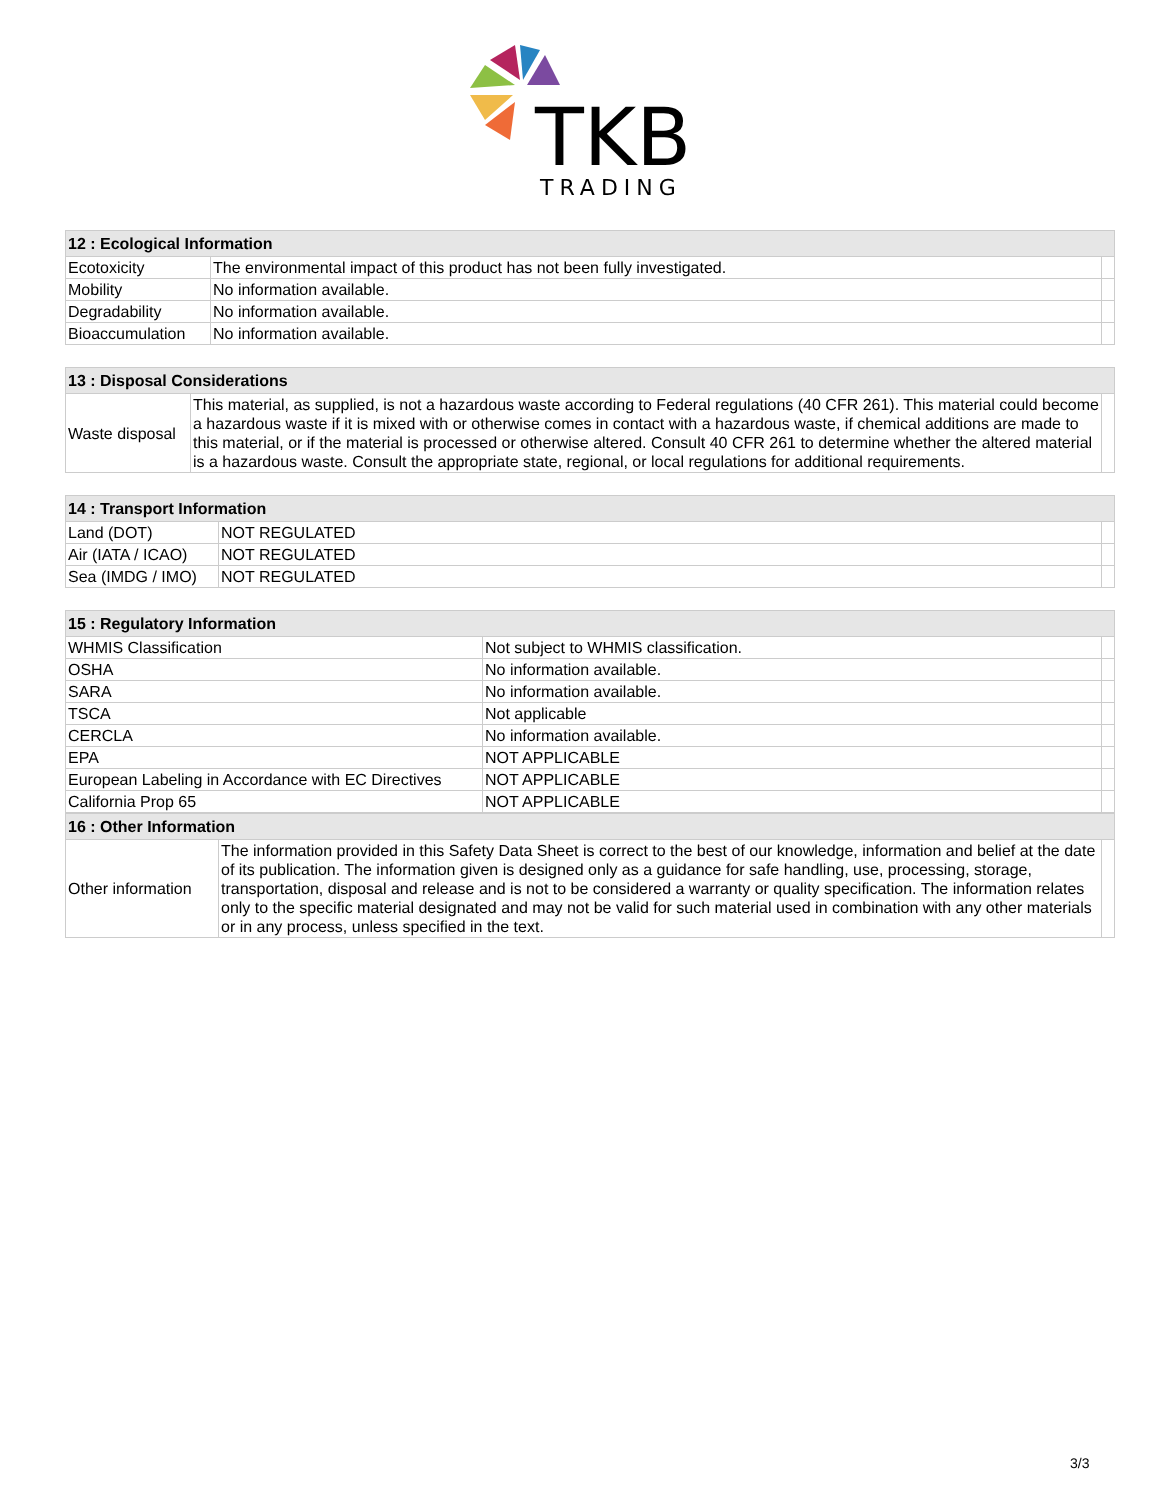TKB
TRADING
| 12 : Ecological Information | | |
| --- | --- | --- |
| Ecotoxicity | The environmental impact of this product has not been fully investigated. | |
| Mobility | No information available. | |
| Degradability | No information available. | |
| Bioaccumulation | No information available. | |
| 13 : Disposal Considerations | | |
| --- | --- | --- |
| Waste disposal | This material, as supplied, is not a hazardous waste according to Federal regulations (40 CFR 261). This material could become a hazardous waste if it is mixed with or otherwise comes in contact with a hazardous waste, if chemical additions are made to this material, or if the material is processed or otherwise altered. Consult 40 CFR 261 to determine whether the altered material is a hazardous waste. Consult the appropriate state, regional, or local regulations for additional requirements. | |
| 14 : Transport Information | | |
| --- | --- | --- |
| Land (DOT) | NOT REGULATED | |
| Air (IATA / ICAO) | NOT REGULATED | |
| Sea (IMDG / IMO) | NOT REGULATED | |
| 15 : Regulatory Information | | |
| --- | --- | --- |
| WHMIS Classification | Not subject to WHMIS classification. | |
| OSHA | No information available. | |
| SARA | No information available. | |
| TSCA | Not applicable | |
| CERCLA | No information available. | |
| EPA | NOT APPLICABLE | |
| European Labeling in Accordance with EC Directives | NOT APPLICABLE | |
| California Prop 65 | NOT APPLICABLE | |
| 16 : Other Information | | |
| --- | --- | --- |
| Other information | The information provided in this Safety Data Sheet is correct to the best of our knowledge, information and belief at the date of its publication. The information given is designed only as a guidance for safe handling, use, processing, storage, transportation, disposal and release and is not to be considered a warranty or quality specification. The information relates only to the specific material designated and may not be valid for such material used in combination with any other materials or in any process, unless specified in the text. | |
3/3